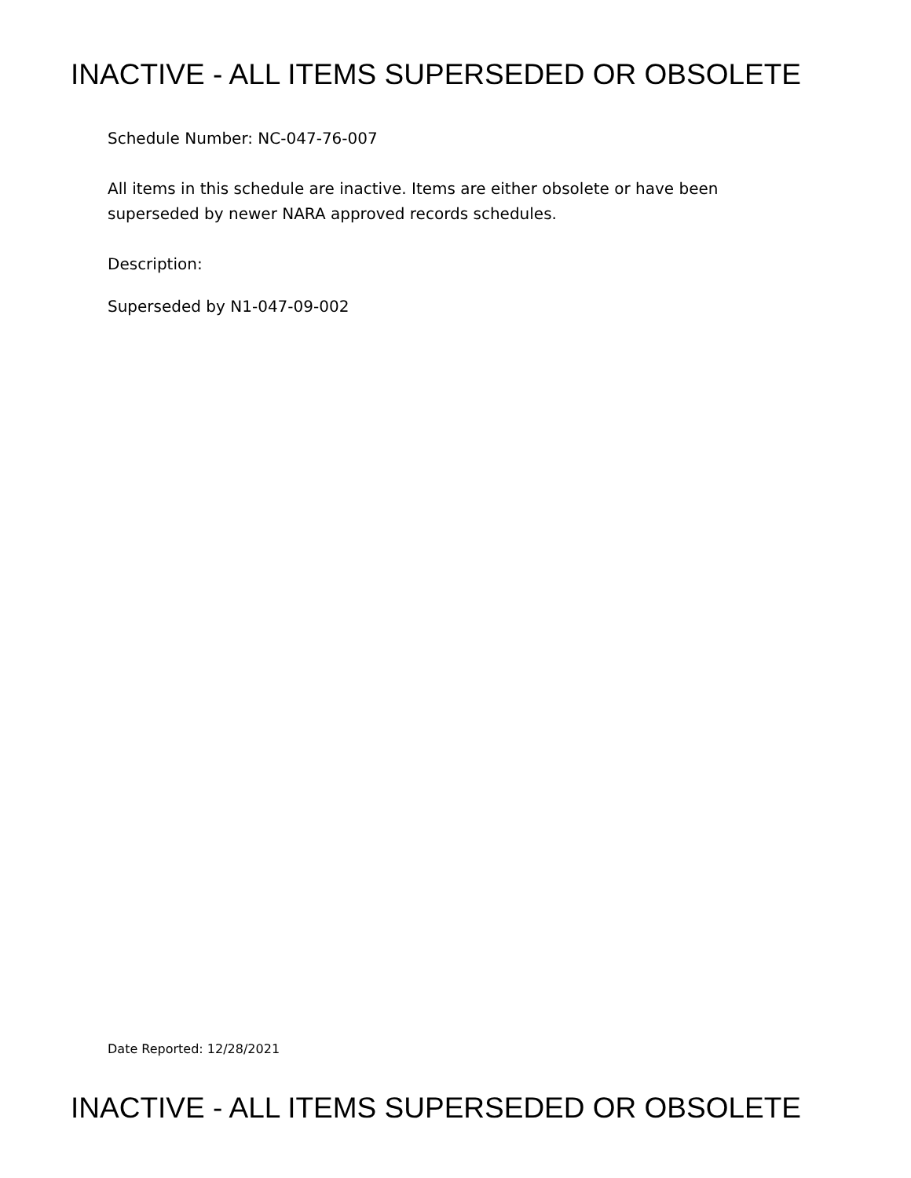INACTIVE - ALL ITEMS SUPERSEDED OR OBSOLETE
Schedule Number: NC-047-76-007
All items in this schedule are inactive. Items are either obsolete or have been
superseded by newer NARA approved records schedules.
Description:
Superseded by N1-047-09-002
Date Reported: 12/28/2021
INACTIVE - ALL ITEMS SUPERSEDED OR OBSOLETE